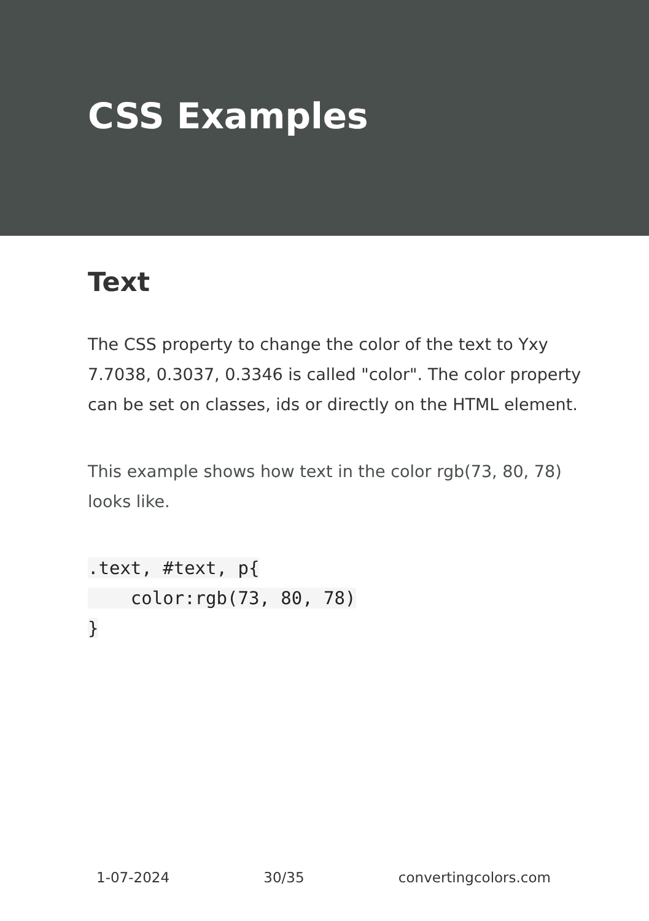CSS Examples
Text
The CSS property to change the color of the text to Yxy 7.7038, 0.3037, 0.3346 is called "color". The color property can be set on classes, ids or directly on the HTML element.
This example shows how text in the color rgb(73, 80, 78) looks like.
.text, #text, p{
    color:rgb(73, 80, 78)
}
1-07-2024 30/35 convertingcolors.com